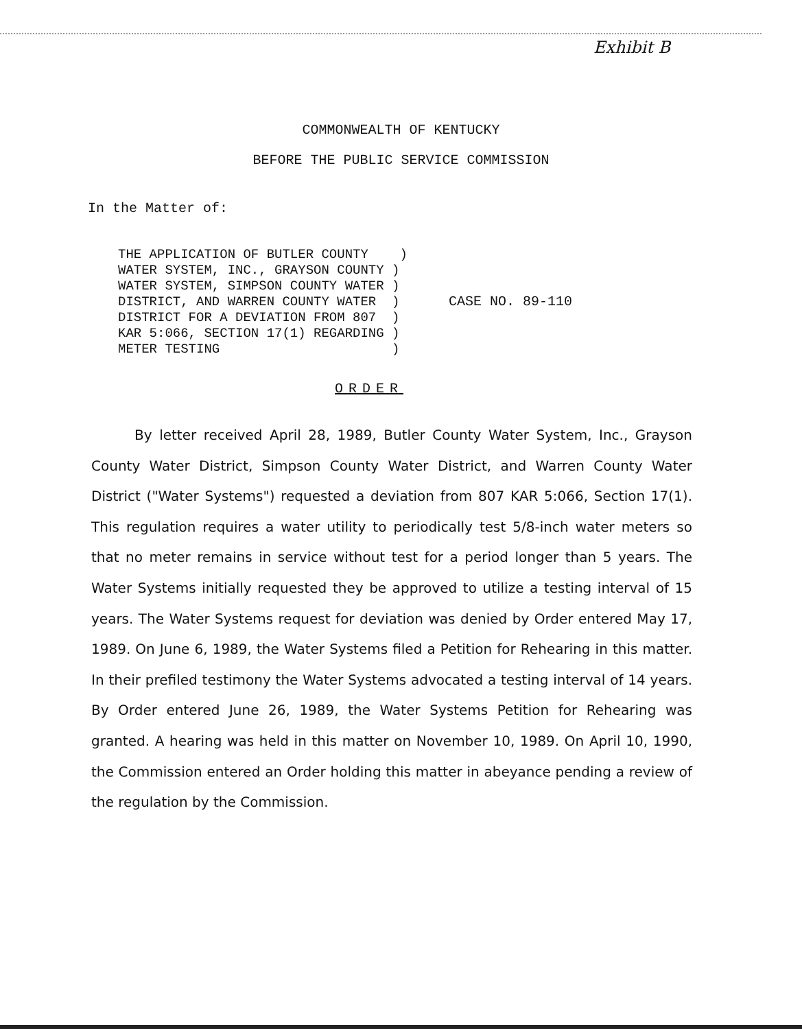Exhibit B
COMMONWEALTH OF KENTUCKY
BEFORE THE PUBLIC SERVICE COMMISSION
In the Matter of:
THE APPLICATION OF BUTLER COUNTY    )
WATER SYSTEM, INC., GRAYSON COUNTY )
WATER SYSTEM, SIMPSON COUNTY WATER )
DISTRICT, AND WARREN COUNTY WATER  )
DISTRICT FOR A DEVIATION FROM 807  )
KAR 5:066, SECTION 17(1) REGARDING )
METER TESTING                      )
CASE NO. 89-110
ORDER
By letter received April 28, 1989, Butler County Water System, Inc., Grayson County Water District, Simpson County Water District, and Warren County Water District ("Water Systems") requested a deviation from 807 KAR 5:066, Section 17(1). This regulation requires a water utility to periodically test 5/8-inch water meters so that no meter remains in service without test for a period longer than 5 years. The Water Systems initially requested they be approved to utilize a testing interval of 15 years. The Water Systems request for deviation was denied by Order entered May 17, 1989. On June 6, 1989, the Water Systems filed a Petition for Rehearing in this matter. In their prefiled testimony the Water Systems advocated a testing interval of 14 years. By Order entered June 26, 1989, the Water Systems Petition for Rehearing was granted. A hearing was held in this matter on November 10, 1989. On April 10, 1990, the Commission entered an Order holding this matter in abeyance pending a review of the regulation by the Commission.